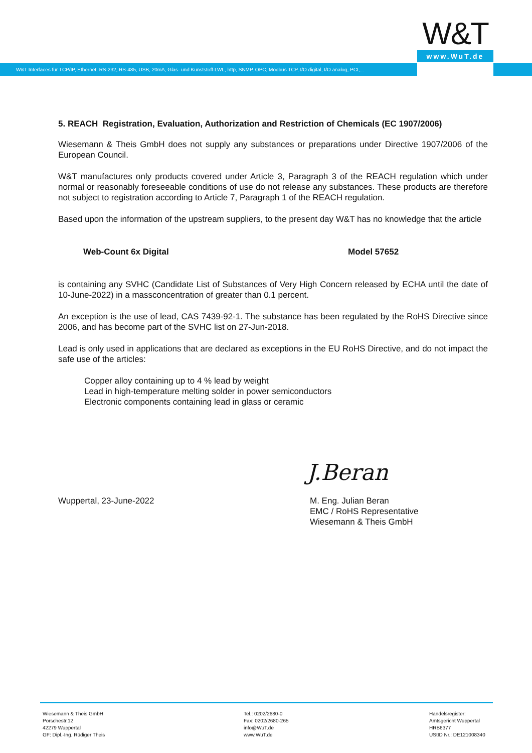W&T
www.WuT.de
W&T Interfaces für TCP/IP, Ethernet, RS-232, RS-485, USB, 20mA, Glas- und Kunststoff-LWL, http, SNMP, OPC, Modbus TCP, I/O digital, I/O analog, PCI,...
5. REACH Registration, Evaluation, Authorization and Restriction of Chemicals (EC 1907/2006)
Wiesemann & Theis GmbH does not supply any substances or preparations under Directive 1907/2006 of the European Council.
W&T manufactures only products covered under Article 3, Paragraph 3 of the REACH regulation which under normal or reasonably foreseeable conditions of use do not release any substances. These products are therefore not subject to registration according to Article 7, Paragraph 1 of the REACH regulation.
Based upon the information of the upstream suppliers, to the present day W&T has no knowledge that the article
Web-Count 6x Digital Model 57652
is containing any SVHC (Candidate List of Substances of Very High Concern released by ECHA until the date of 10-June-2022) in a massconcentration of greater than 0.1 percent.
An exception is the use of lead, CAS 7439-92-1. The substance has been regulated by the RoHS Directive since 2006, and has become part of the SVHC list on 27-Jun-2018.
Lead is only used in applications that are declared as exceptions in the EU RoHS Directive, and do not impact the safe use of the articles:
Copper alloy containing up to 4 % lead by weight
Lead in high-temperature melting solder in power semiconductors
Electronic components containing lead in glass or ceramic
Wuppertal, 23-June-2022 M. Eng. Julian Beran
EMC / RoHS Representative
Wiesemann & Theis GmbH
J.Beran
Wiesemann & Theis GmbH
Porschestr.12
42279 Wuppertal
GF: Dipl.-Ing. Rüdiger Theis
Tel.: 0202/2680-0
Fax: 0202/2680-265
info@WuT.de
www.WuT.de
Handelsregister:
Amtsgericht Wuppertal
HRB6377
UStID Nr.: DE121008340